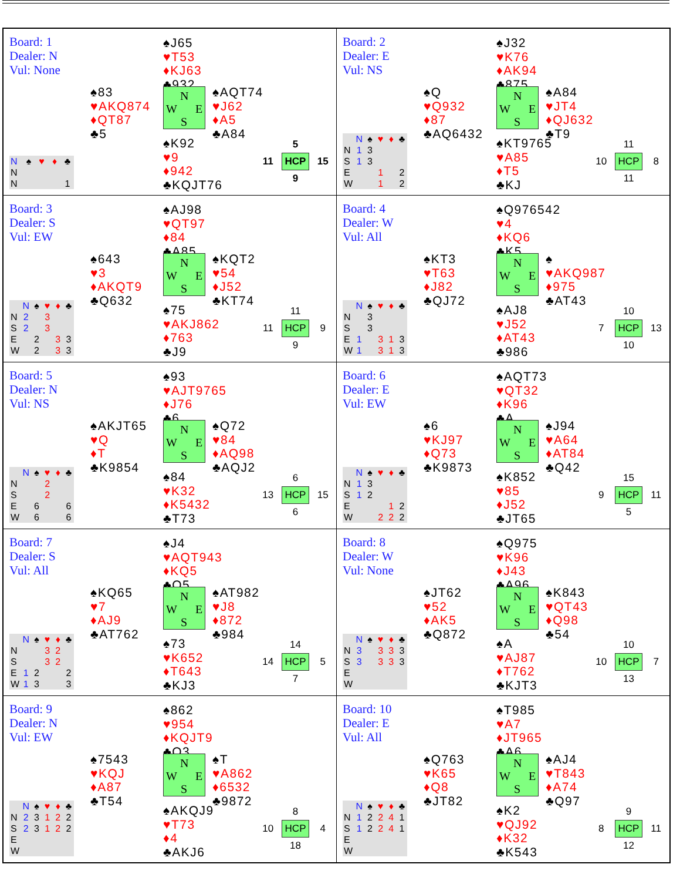| Board: 1 Dealer: N Vul: None ♠J65 ♥T53 ♦KJ63 ♣932 ♠83 ♥AKQ874 ♦QT87 ♣5 N W E S ♠AQT74 ♥J62 ♦A5 ♣A84 / N / ♠ / ♥ / ♦ / ♣ / / N / / / / / / N / / / / 1 / ♠K92 ♥9 ♦942 ♣KQJT76 / / 5 / / / 11 / HCP / 15 / / / 9 / / | Board: 2 Dealer: E Vul: NS ♠J32 ♥K76 ♦AK94 ♣875 ♠Q ♥Q932 ♦87 ♣AQ6432 N W E S ♠A84 ♥JT4 ♦QJ632 ♣T9 / / N / ♠ / ♥ / ♦ / ♣ / / N / 1 / 3 / / / / / S / 1 / 3 / / / / / E / / / 1 / / 2 / / W / / / 1 / / 2 / ♠KT9765 ♥A85 ♦T5 ♣KJ / / 11 / / / 10 / HCP / 8 / / / 11 / / |
| Board: 3 Dealer: S Vul: EW ♠AJ98 ♥QT97 ♦84 ♣A85 ♠643 ♥3 ♦AKQT9 ♣Q632 N W E S ♠KQT2 ♥54 ♦J52 ♣KT74 / / N / ♠ / ♥ / ♦ / ♣ / / N / 2 / / 3 / / / / S / 2 / / 3 / / / / E / / 2 / / 3 / 3 / / W / / 2 / / 3 / 3 / ♠75 ♥AKJ862 ♦763 ♣J9 / / 11 / / / 11 / HCP / 9 / / / 9 / / | Board: 4 Dealer: W Vul: All ♠Q976542 ♥4 ♦KQ6 ♣K5 ♠KT3 ♥T63 ♦J82 ♣QJ72 N W E S ♠ ♥AKQ987 ♦975 ♣AT43 / / N / ♠ / ♥ / ♦ / ♣ / / N / / 3 / / / / / S / / 3 / / / / / E / 1 / / 3 / 1 / 3 / / W / 1 / / 3 / 1 / 3 / ♠AJ8 ♥J52 ♦AT43 ♣986 / / 10 / / / 7 / HCP / 13 / / / 10 / / |
| Board: 5 Dealer: N Vul: NS ♠93 ♥AJT9765 ♦J76 ♣6 ♠AKJT65 ♥Q ♦T ♣K9854 N W E S ♠Q72 ♥84 ♦AQ98 ♣AQJ2 / / N / ♠ / ♥ / ♦ / ♣ / / N / / / 2 / / / / S / / / 2 / / / / E / / 6 / / / 6 / / W / / 6 / / / 6 / ♠84 ♥K32 ♦K5432 ♣T73 / / 6 / / / 13 / HCP / 15 / / / 6 / / | Board: 6 Dealer: E Vul: EW ♠AQT73 ♥QT32 ♦K96 ♣A ♠6 ♥KJ97 ♦Q73 ♣K9873 N W E S ♠J94 ♥A64 ♦AT84 ♣Q42 / / N / ♠ / ♥ / ♦ / ♣ / / N / 1 / 3 / / / / / S / 1 / 2 / / / / / E / / / / 1 / 2 / / W / / / 2 / 2 / 2 / ♠K852 ♥85 ♦J52 ♣JT65 / / 15 / / / 9 / HCP / 11 / / / 5 / / |
| Board: 7 Dealer: S Vul: All ♠J4 ♥AQT943 ♦KQ5 ♣Q5 ♠KQ65 ♥7 ♦AJ9 ♣AT762 N W E S ♠AT982 ♥J8 ♦872 ♣984 / / N / ♠ / ♥ / ♦ / ♣ / / N / / / 3 / 2 / / / S / / / 3 / 2 / / / E / 1 / 2 / / / 2 / / W / 1 / 3 / / / 3 / ♠73 ♥K652 ♦T643 ♣KJ3 / / 14 / / / 14 / HCP / 5 / / / 7 / / | Board: 8 Dealer: W Vul: None ♠Q975 ♥K96 ♦J43 ♣A96 ♠JT62 ♥52 ♦AK5 ♣Q872 N W E S ♠K843 ♥QT43 ♦Q98 ♣54 / / N / ♠ / ♥ / ♦ / ♣ / / N / 3 / / 3 / 3 / 3 / / S / 3 / / 3 / 3 / 3 / / E / / / / / / / W / / / / / / ♠A ♥AJ87 ♦T762 ♣KJT3 / / 10 / / / 10 / HCP / 7 / / / 13 / / |
| Board: 9 Dealer: N Vul: EW ♠862 ♥954 ♦KQJT9 ♣Q3 ♠7543 ♥KQJ ♦A87 ♣T54 N W E S ♠T ♥A862 ♦6532 ♣9872 / / N / ♠ / ♥ / ♦ / ♣ / / N / 2 / 3 / 1 / 2 / 2 / / S / 2 / 3 / 1 / 2 / 2 / / E / / / / / / / W / / / / / / ♠AKQJ9 ♥T73 ♦4 ♣AKJ6 / / 8 / / / 10 / HCP / 4 / / / 18 / / | Board: 10 Dealer: E Vul: All ♠T985 ♥A7 ♦JT965 ♣A6 ♠Q763 ♥K65 ♦Q8 ♣JT82 N W E S ♠AJ4 ♥T843 ♦A74 ♣Q97 / / N / ♠ / ♥ / ♦ / ♣ / / N / 1 / 2 / 2 / 4 / 1 / / S / 1 / 2 / 2 / 4 / 1 / / E / / / / / / / W / / / / / / ♠K2 ♥QJ92 ♦K32 ♣K543 / / 9 / / / 8 / HCP / 11 / / / 12 / / |